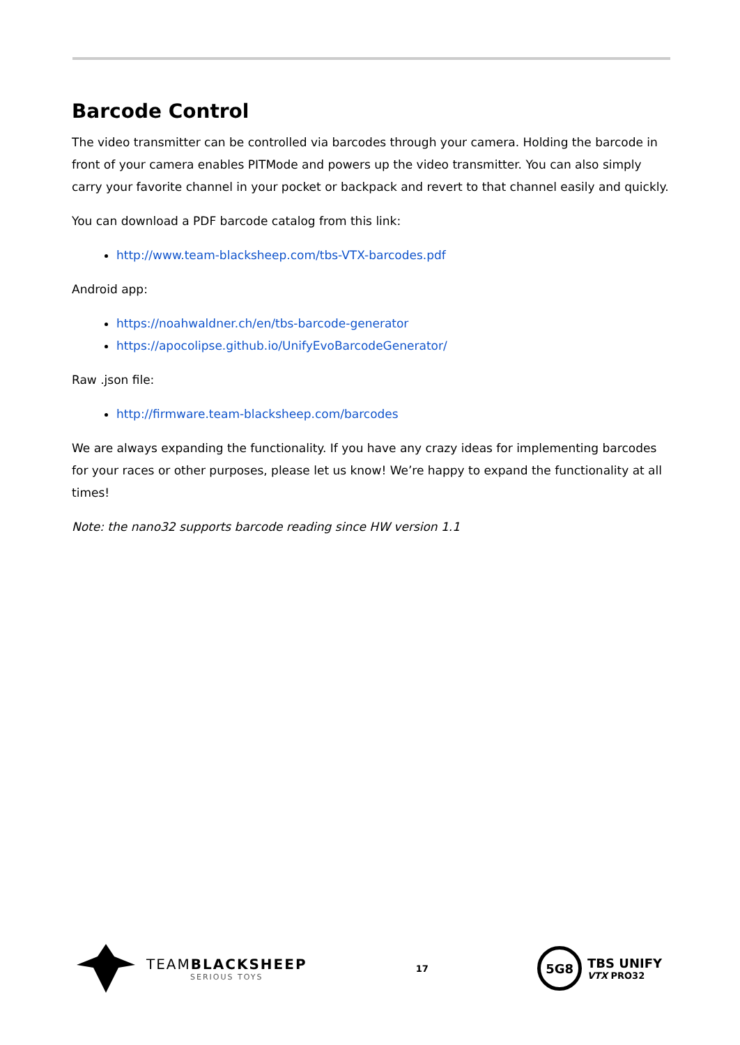Barcode Control
The video transmitter can be controlled via barcodes through your camera. Holding the barcode in front of your camera enables PITMode and powers up the video transmitter. You can also simply carry your favorite channel in your pocket or backpack and revert to that channel easily and quickly.
You can download a PDF barcode catalog from this link:
http://www.team-blacksheep.com/tbs-VTX-barcodes.pdf
Android app:
https://noahwaldner.ch/en/tbs-barcode-generator
https://apocolipse.github.io/UnifyEvoBarcodeGenerator/
Raw .json file:
http://firmware.team-blacksheep.com/barcodes
We are always expanding the functionality. If you have any crazy ideas for implementing barcodes for your races or other purposes, please let us know! We’re happy to expand the functionality at all times!
Note: the nano32 supports barcode reading since HW version 1.1
TEAMBLACKSHEEP
SERIOUS TOYS
17
5G8
TBS UNIFY
VTX PRO32